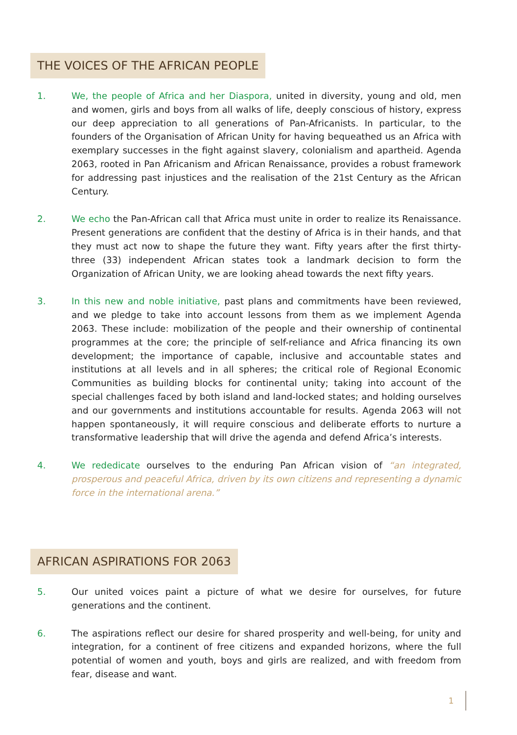THE VOICES OF THE AFRICAN PEOPLE
1. We, the people of Africa and her Diaspora, united in diversity, young and old, men and women, girls and boys from all walks of life, deeply conscious of history, express our deep appreciation to all generations of Pan-Africanists. In particular, to the founders of the Organisation of African Unity for having bequeathed us an Africa with exemplary successes in the fight against slavery, colonialism and apartheid. Agenda 2063, rooted in Pan Africanism and African Renaissance, provides a robust framework for addressing past injustices and the realisation of the 21st Century as the African Century.
2. We echo the Pan-African call that Africa must unite in order to realize its Renaissance. Present generations are confident that the destiny of Africa is in their hands, and that they must act now to shape the future they want. Fifty years after the first thirty-three (33) independent African states took a landmark decision to form the Organization of African Unity, we are looking ahead towards the next fifty years.
3. In this new and noble initiative, past plans and commitments have been reviewed, and we pledge to take into account lessons from them as we implement Agenda 2063. These include: mobilization of the people and their ownership of continental programmes at the core; the principle of self-reliance and Africa financing its own development; the importance of capable, inclusive and accountable states and institutions at all levels and in all spheres; the critical role of Regional Economic Communities as building blocks for continental unity; taking into account of the special challenges faced by both island and land-locked states; and holding ourselves and our governments and institutions accountable for results. Agenda 2063 will not happen spontaneously, it will require conscious and deliberate efforts to nurture a transformative leadership that will drive the agenda and defend Africa’s interests.
4. We rededicate ourselves to the enduring Pan African vision of “an integrated, prosperous and peaceful Africa, driven by its own citizens and representing a dynamic force in the international arena.”
AFRICAN ASPIRATIONS FOR 2063
5. Our united voices paint a picture of what we desire for ourselves, for future generations and the continent.
6. The aspirations reflect our desire for shared prosperity and well-being, for unity and integration, for a continent of free citizens and expanded horizons, where the full potential of women and youth, boys and girls are realized, and with freedom from fear, disease and want.
1